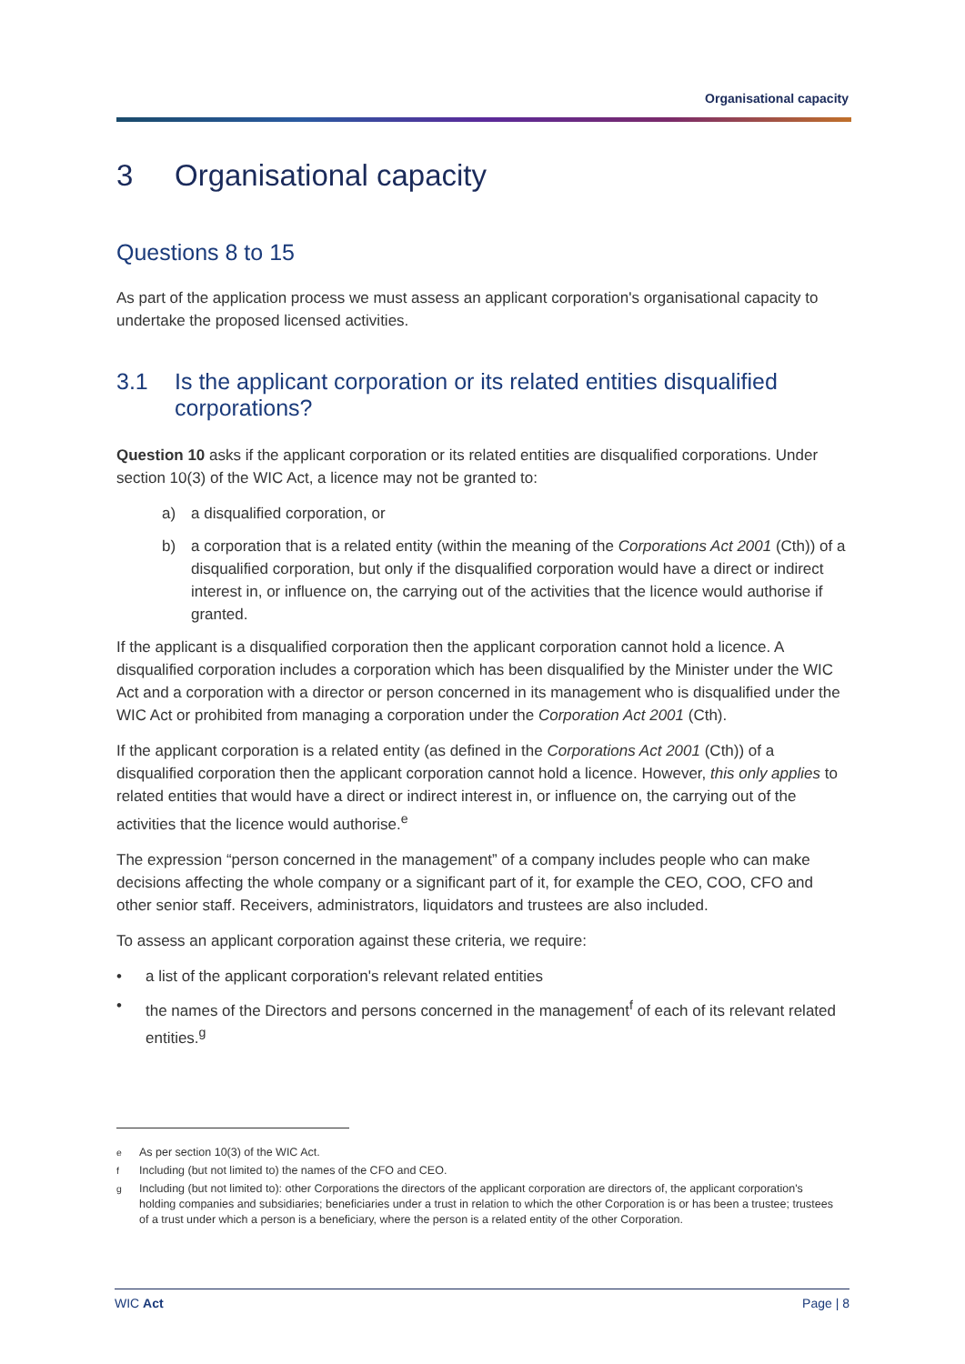Organisational capacity
3 Organisational capacity
Questions 8 to 15
As part of the application process we must assess an applicant corporation's organisational capacity to undertake the proposed licensed activities.
3.1 Is the applicant corporation or its related entities disqualified corporations?
Question 10 asks if the applicant corporation or its related entities are disqualified corporations. Under section 10(3) of the WIC Act, a licence may not be granted to:
a) a disqualified corporation, or
b) a corporation that is a related entity (within the meaning of the Corporations Act 2001 (Cth)) of a disqualified corporation, but only if the disqualified corporation would have a direct or indirect interest in, or influence on, the carrying out of the activities that the licence would authorise if granted.
If the applicant is a disqualified corporation then the applicant corporation cannot hold a licence. A disqualified corporation includes a corporation which has been disqualified by the Minister under the WIC Act and a corporation with a director or person concerned in its management who is disqualified under the WIC Act or prohibited from managing a corporation under the Corporation Act 2001 (Cth).
If the applicant corporation is a related entity (as defined in the Corporations Act 2001 (Cth)) of a disqualified corporation then the applicant corporation cannot hold a licence. However, this only applies to related entities that would have a direct or indirect interest in, or influence on, the carrying out of the activities that the licence would authorise.<sup>e</sup>
The expression “person concerned in the management” of a company includes people who can make decisions affecting the whole company or a significant part of it, for example the CEO, COO, CFO and other senior staff. Receivers, administrators, liquidators and trustees are also included.
To assess an applicant corporation against these criteria, we require:
• a list of the applicant corporation's relevant related entities
• the names of the Directors and persons concerned in the management<sup>f</sup> of each of its relevant related entities.<sup>g</sup>
<sup>e</sup> As per section 10(3) of the WIC Act.
<sup>f</sup> Including (but not limited to) the names of the CFO and CEO.
<sup>g</sup> Including (but not limited to): other Corporations the directors of the applicant corporation are directors of, the applicant corporation's holding companies and subsidiaries; beneficiaries under a trust in relation to which the other Corporation is or has been a trustee; trustees of a trust under which a person is a beneficiary, where the person is a related entity of the other Corporation.
WIC Act Page | 8